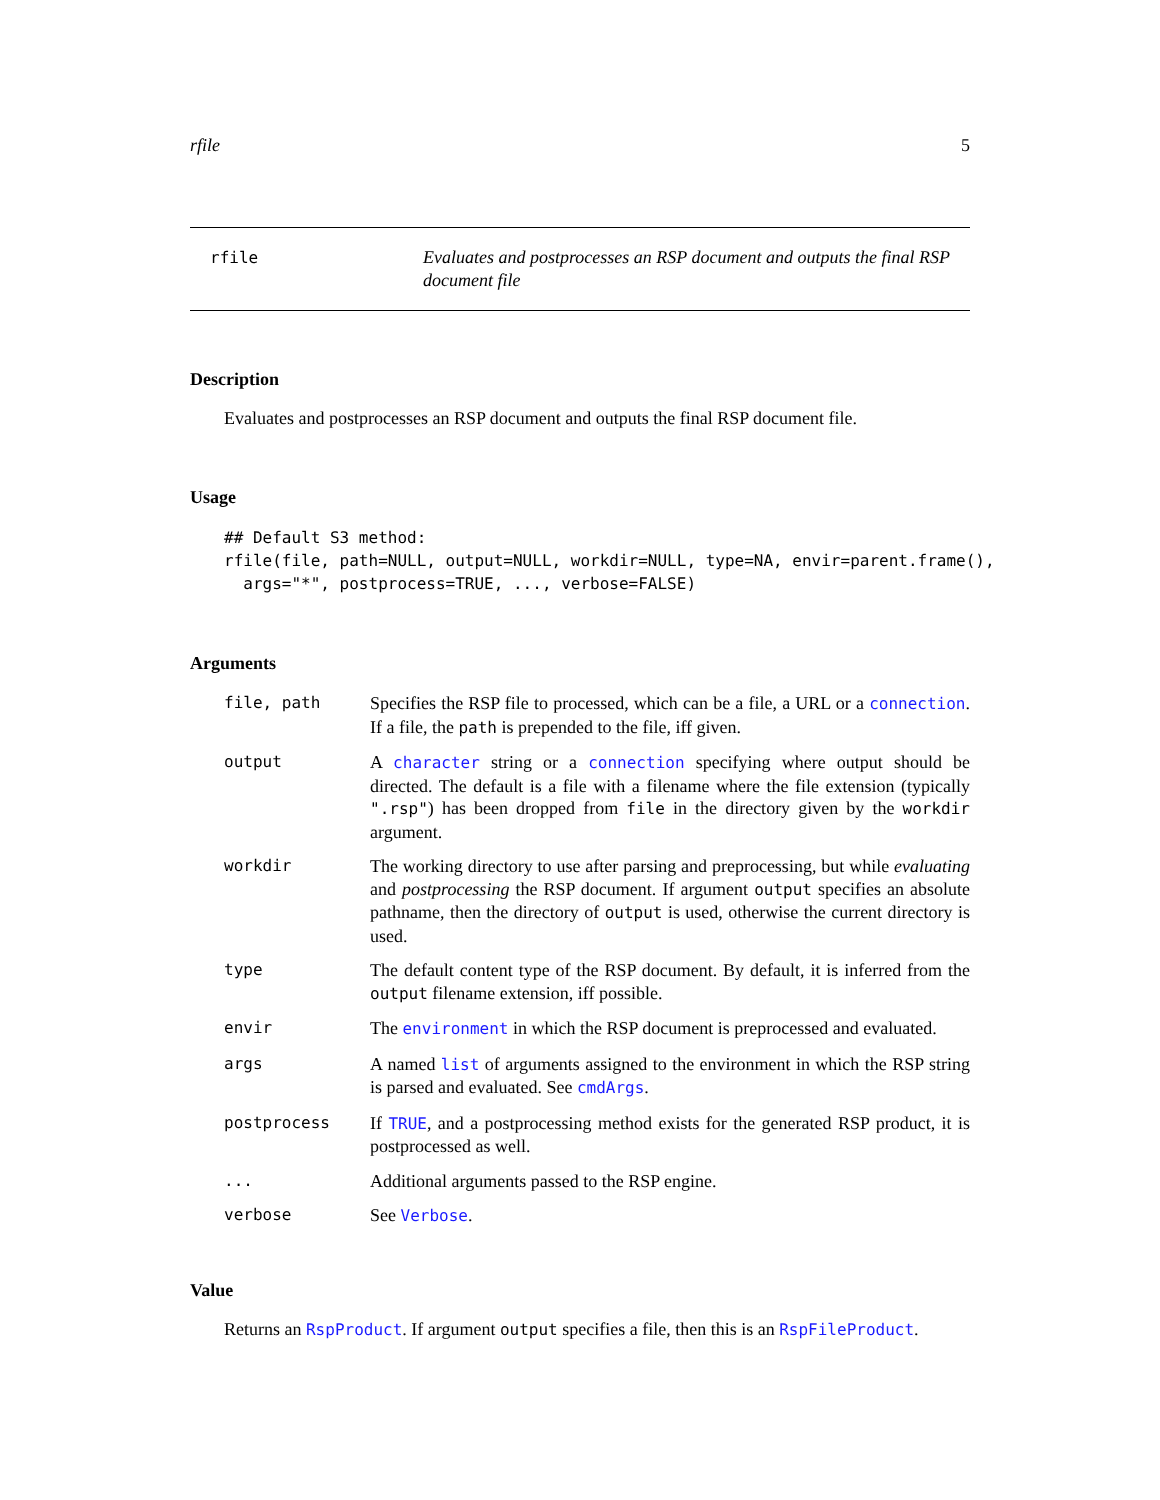rfile 5
rfile Evaluates and postprocesses an RSP document and outputs the final RSP document file
Description
Evaluates and postprocesses an RSP document and outputs the final RSP document file.
Usage
## Default S3 method:
rfile(file, path=NULL, output=NULL, workdir=NULL, type=NA, envir=parent.frame(),
  args="*", postprocess=TRUE, ..., verbose=FALSE)
Arguments
| file, path | Specifies the RSP file to processed, which can be a file, a URL or a connection . If a file, the path is prepended to the file, iff given. |
| output | A character string or a connection specifying where output should be directed. The default is a file with a filename where the file extension (typically ".rsp" ) has been dropped from file in the directory given by the workdir argument. |
| workdir | The working directory to use after parsing and preprocessing, but while evaluating and postprocessing the RSP document. If argument output specifies an absolute pathname, then the directory of output is used, otherwise the current directory is used. |
| type | The default content type of the RSP document. By default, it is inferred from the output filename extension, iff possible. |
| envir | The environment in which the RSP document is preprocessed and evaluated. |
| args | A named list of arguments assigned to the environment in which the RSP string is parsed and evaluated. See cmdArgs . |
| postprocess | If TRUE , and a postprocessing method exists for the generated RSP product, it is postprocessed as well. |
| ... | Additional arguments passed to the RSP engine. |
| verbose | See Verbose . |
Value
Returns an RspProduct. If argument output specifies a file, then this is an RspFileProduct.